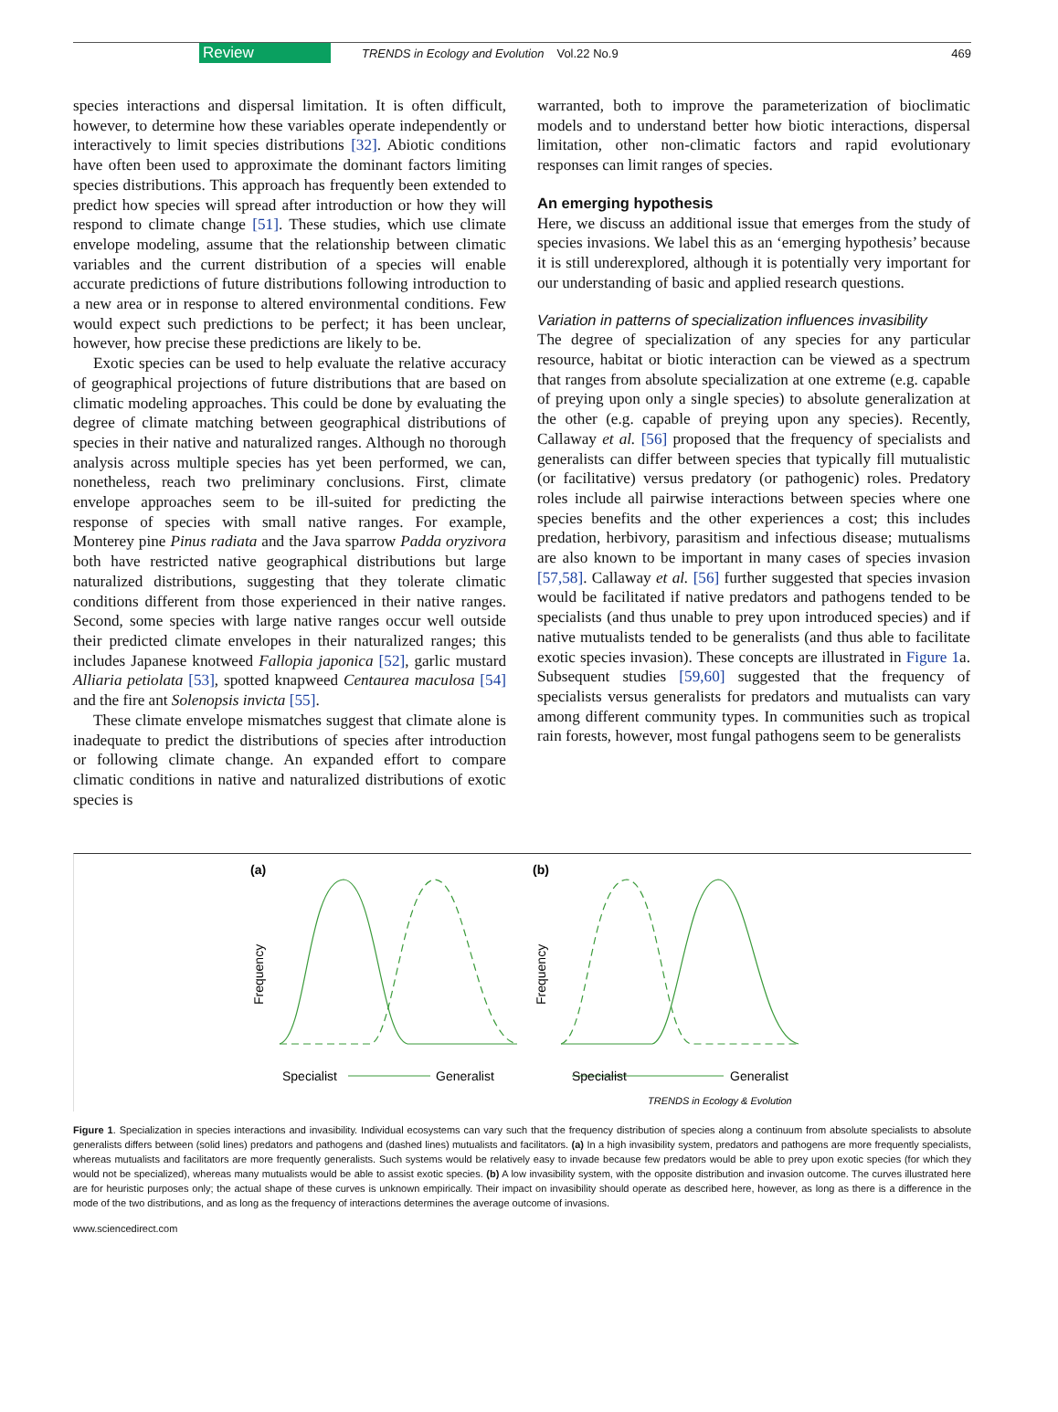Review TRENDS in Ecology and Evolution Vol.22 No.9 469
species interactions and dispersal limitation. It is often difficult, however, to determine how these variables operate independently or interactively to limit species distributions [32]. Abiotic conditions have often been used to approximate the dominant factors limiting species distributions. This approach has frequently been extended to predict how species will spread after introduction or how they will respond to climate change [51]. These studies, which use climate envelope modeling, assume that the relationship between climatic variables and the current distribution of a species will enable accurate predictions of future distributions following introduction to a new area or in response to altered environmental conditions. Few would expect such predictions to be perfect; it has been unclear, however, how precise these predictions are likely to be.
Exotic species can be used to help evaluate the relative accuracy of geographical projections of future distributions that are based on climatic modeling approaches. This could be done by evaluating the degree of climate matching between geographical distributions of species in their native and naturalized ranges. Although no thorough analysis across multiple species has yet been performed, we can, nonetheless, reach two preliminary conclusions. First, climate envelope approaches seem to be ill-suited for predicting the response of species with small native ranges. For example, Monterey pine Pinus radiata and the Java sparrow Padda oryzivora both have restricted native geographical distributions but large naturalized distributions, suggesting that they tolerate climatic conditions different from those experienced in their native ranges. Second, some species with large native ranges occur well outside their predicted climate envelopes in their naturalized ranges; this includes Japanese knotweed Fallopia japonica [52], garlic mustard Alliaria petiolata [53], spotted knapweed Centaurea maculosa [54] and the fire ant Solenopsis invicta [55].
These climate envelope mismatches suggest that climate alone is inadequate to predict the distributions of species after introduction or following climate change. An expanded effort to compare climatic conditions in native and naturalized distributions of exotic species is
warranted, both to improve the parameterization of bioclimatic models and to understand better how biotic interactions, dispersal limitation, other non-climatic factors and rapid evolutionary responses can limit ranges of species.
An emerging hypothesis
Here, we discuss an additional issue that emerges from the study of species invasions. We label this as an ‘emerging hypothesis’ because it is still underexplored, although it is potentially very important for our understanding of basic and applied research questions.
Variation in patterns of specialization influences invasibility
The degree of specialization of any species for any particular resource, habitat or biotic interaction can be viewed as a spectrum that ranges from absolute specialization at one extreme (e.g. capable of preying upon only a single species) to absolute generalization at the other (e.g. capable of preying upon any species). Recently, Callaway et al. [56] proposed that the frequency of specialists and generalists can differ between species that typically fill mutualistic (or facilitative) versus predatory (or pathogenic) roles. Predatory roles include all pairwise interactions between species where one species benefits and the other experiences a cost; this includes predation, herbivory, parasitism and infectious disease; mutualisms are also known to be important in many cases of species invasion [57,58]. Callaway et al. [56] further suggested that species invasion would be facilitated if native predators and pathogens tended to be specialists (and thus unable to prey upon introduced species) and if native mutualists tended to be generalists (and thus able to facilitate exotic species invasion). These concepts are illustrated in Figure 1a. Subsequent studies [59,60] suggested that the frequency of specialists versus generalists for predators and mutualists can vary among different community types. In communities such as tropical rain forests, however, most fungal pathogens seem to be generalists
(a)
(b)
Frequency
Frequency
Specialist
Generalist
Specialist
Generalist
TRENDS in Ecology & Evolution
Figure 1. Specialization in species interactions and invasibility. Individual ecosystems can vary such that the frequency distribution of species along a continuum from absolute specialists to absolute generalists differs between (solid lines) predators and pathogens and (dashed lines) mutualists and facilitators. (a) In a high invasibility system, predators and pathogens are more frequently specialists, whereas mutualists and facilitators are more frequently generalists. Such systems would be relatively easy to invade because few predators would be able to prey upon exotic species (for which they would not be specialized), whereas many mutualists would be able to assist exotic species. (b) A low invasibility system, with the opposite distribution and invasion outcome. The curves illustrated here are for heuristic purposes only; the actual shape of these curves is unknown empirically. Their impact on invasibility should operate as described here, however, as long as there is a difference in the mode of the two distributions, and as long as the frequency of interactions determines the average outcome of invasions.
www.sciencedirect.com